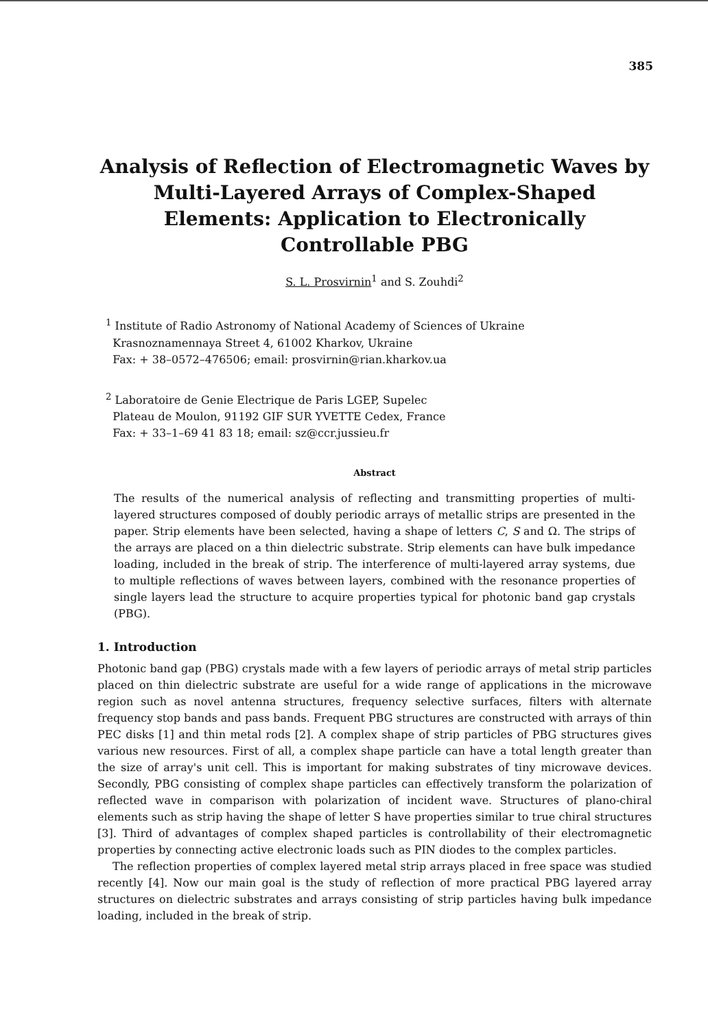385
Analysis of Reflection of Electromagnetic Waves by Multi-Layered Arrays of Complex-Shaped Elements: Application to Electronically Controllable PBG
S. L. Prosvirnin<sup>1</sup> and S. Zouhdi<sup>2</sup>
<sup>1</sup> Institute of Radio Astronomy of National Academy of Sciences of Ukraine
Krasnoznamennaya Street 4, 61002 Kharkov, Ukraine
Fax: + 38–0572–476506; email: prosvirnin@rian.kharkov.ua
<sup>2</sup> Laboratoire de Genie Electrique de Paris LGEP, Supelec
Plateau de Moulon, 91192 GIF SUR YVETTE Cedex, France
Fax: + 33–1–69 41 83 18; email: sz@ccr.jussieu.fr
Abstract
The results of the numerical analysis of reflecting and transmitting properties of multi-layered structures composed of doubly periodic arrays of metallic strips are presented in the paper. Strip elements have been selected, having a shape of letters C, S and Ω. The strips of the arrays are placed on a thin dielectric substrate. Strip elements can have bulk impedance loading, included in the break of strip. The interference of multi-layered array systems, due to multiple reflections of waves between layers, combined with the resonance properties of single layers lead the structure to acquire properties typical for photonic band gap crystals (PBG).
1. Introduction
Photonic band gap (PBG) crystals made with a few layers of periodic arrays of metal strip particles placed on thin dielectric substrate are useful for a wide range of applications in the microwave region such as novel antenna structures, frequency selective surfaces, filters with alternate frequency stop bands and pass bands. Frequent PBG structures are constructed with arrays of thin PEC disks [1] and thin metal rods [2]. A complex shape of strip particles of PBG structures gives various new resources. First of all, a complex shape particle can have a total length greater than the size of array's unit cell. This is important for making substrates of tiny microwave devices. Secondly, PBG consisting of complex shape particles can effectively transform the polarization of reflected wave in comparison with polarization of incident wave. Structures of plano-chiral elements such as strip having the shape of letter S have properties similar to true chiral structures [3]. Third of advantages of complex shaped particles is controllability of their electromagnetic properties by connecting active electronic loads such as PIN diodes to the complex particles.
The reflection properties of complex layered metal strip arrays placed in free space was studied recently [4]. Now our main goal is the study of reflection of more practical PBG layered array structures on dielectric substrates and arrays consisting of strip particles having bulk impedance loading, included in the break of strip.